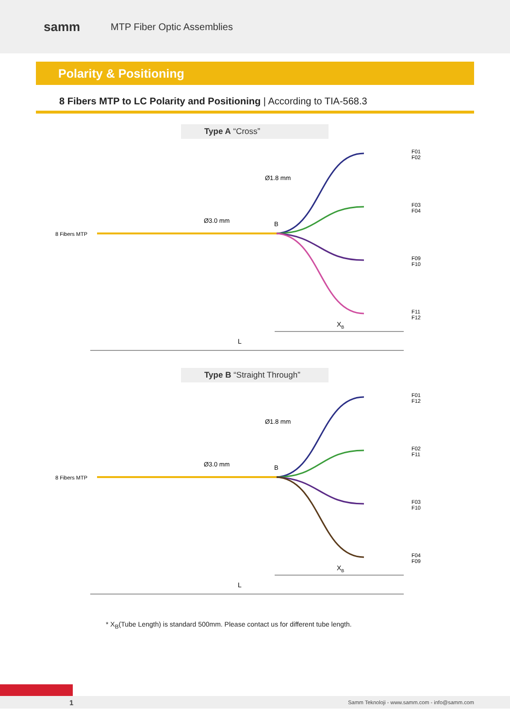samm
MTP Fiber Optic Assemblies
Polarity & Positioning
8 Fibers MTP to LC Polarity and Positioning | According to TIA-568.3
Type A “Cross”
8 Fibers MTP
Ø3.0 mm
Ø1.8 mm
B
F01
F02
F03
F04
F09
F10
F11
F12
XB
L
Type B “Straight Through”
8 Fibers MTP
Ø3.0 mm
Ø1.8 mm
B
F01
F12
F02
F11
F03
F10
F04
F09
XB
L
* X<sub>B</sub>(Tube Length) is standard 500mm. Please contact us for different tube length.
1 Samm Teknoloji - www.samm.com - info@samm.com